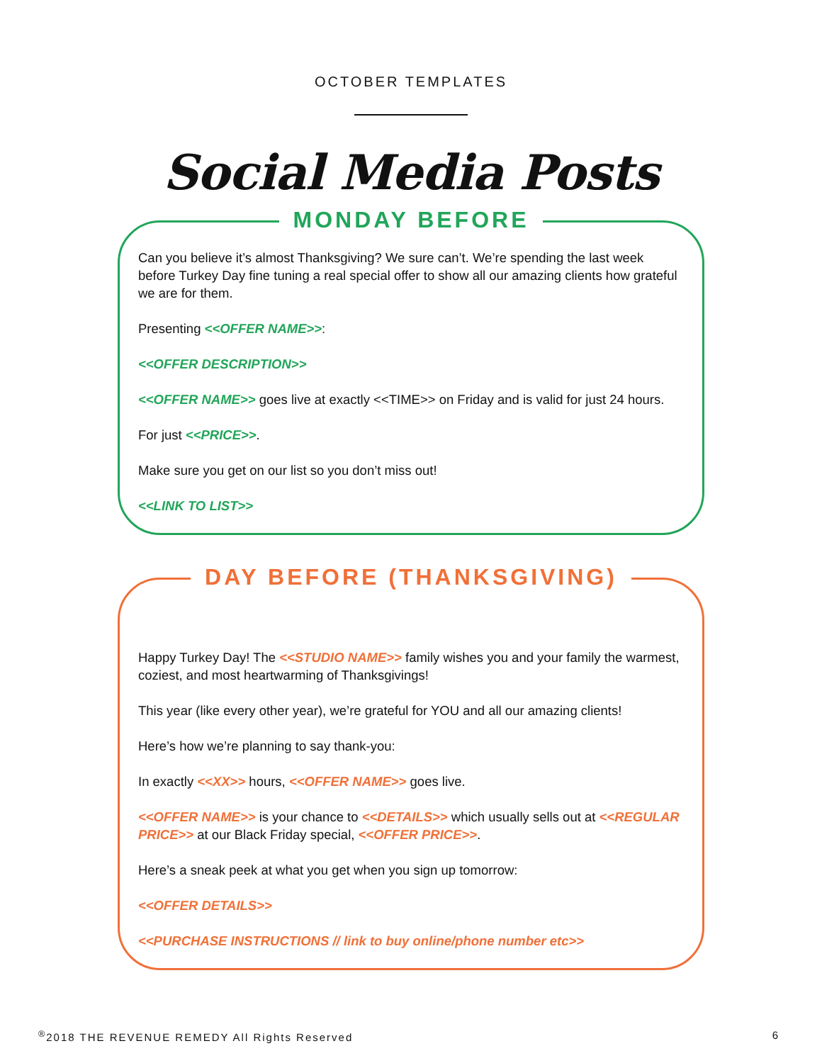OCTOBER TEMPLATES
Social Media Posts
MONDAY BEFORE
Can you believe it’s almost Thanksgiving? We sure can’t. We’re spending the last week before Turkey Day fine tuning a real special offer to show all our amazing clients how grateful we are for them.
Presenting <<OFFER NAME>>:
<<OFFER DESCRIPTION>>
<<OFFER NAME>> goes live at exactly <<TIME>> on Friday and is valid for just 24 hours.
For just <<PRICE>>.
Make sure you get on our list so you don’t miss out!
<<LINK TO LIST>>
DAY BEFORE (THANKSGIVING)
Happy Turkey Day! The <<STUDIO NAME>> family wishes you and your family the warmest, coziest, and most heartwarming of Thanksgivings!
This year (like every other year), we’re grateful for YOU and all our amazing clients!
Here’s how we’re planning to say thank-you:
In exactly <<XX>> hours, <<OFFER NAME>> goes live.
<<OFFER NAME>> is your chance to <<DETAILS>> which usually sells out at <<REGULAR PRICE>> at our Black Friday special, <<OFFER PRICE>>.
Here’s a sneak peek at what you get when you sign up tomorrow:
<<OFFER DETAILS>>
<<PURCHASE INSTRUCTIONS // link to buy online/phone number etc>>
<sup>®</sup>2018 THE REVENUE REMEDY All Rights Reserved 6